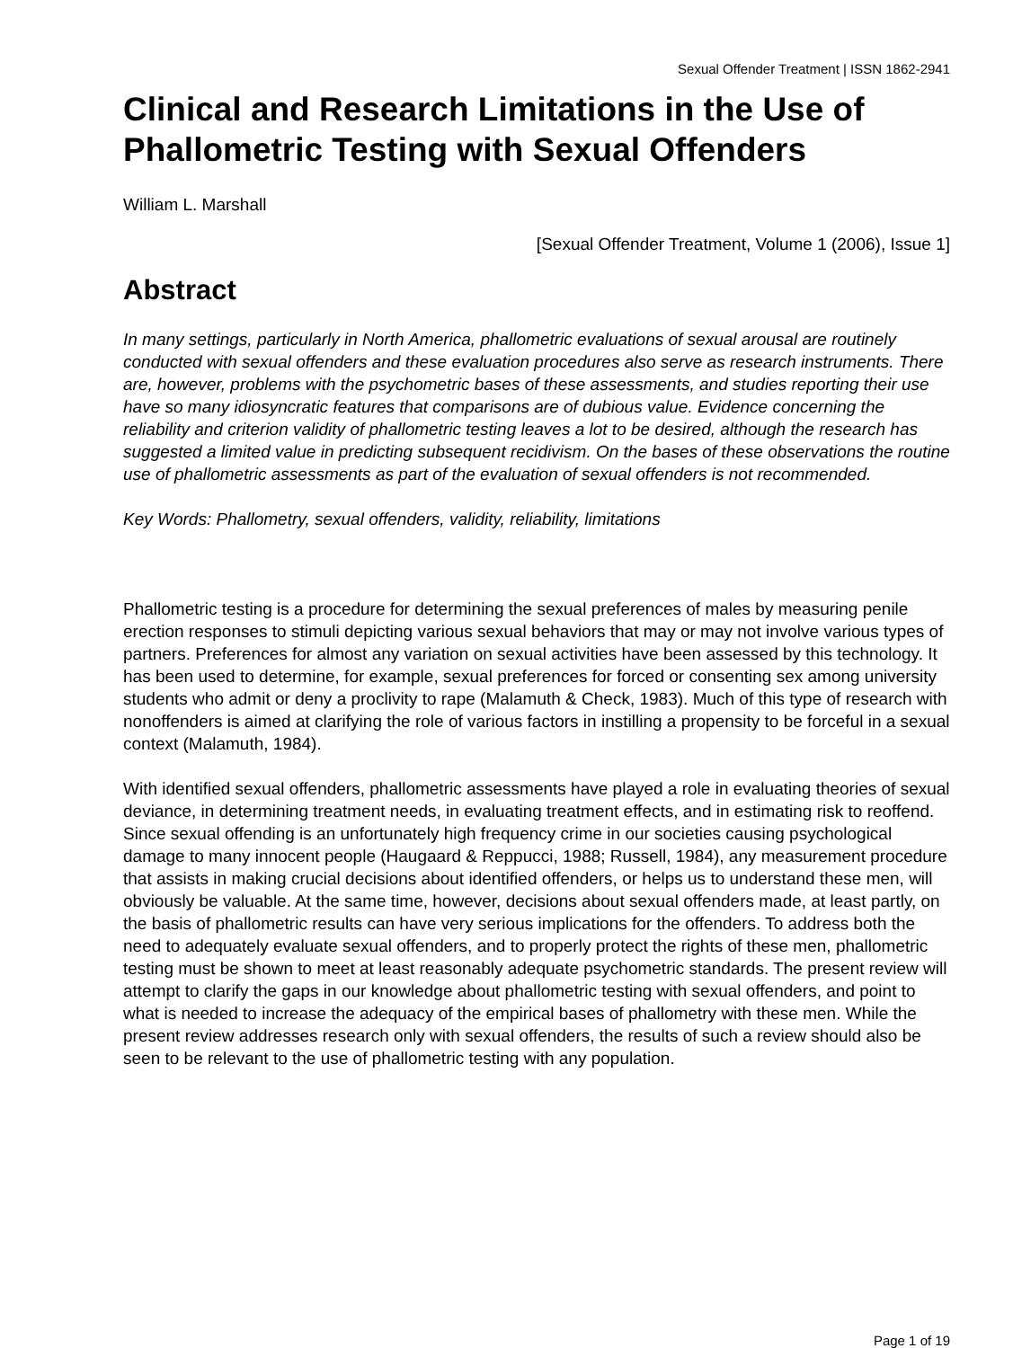Sexual Offender Treatment | ISSN 1862-2941
Clinical and Research Limitations in the Use of Phallometric Testing with Sexual Offenders
William L. Marshall
[Sexual Offender Treatment, Volume 1 (2006), Issue 1]
Abstract
In many settings, particularly in North America, phallometric evaluations of sexual arousal are routinely conducted with sexual offenders and these evaluation procedures also serve as research instruments. There are, however, problems with the psychometric bases of these assessments, and studies reporting their use have so many idiosyncratic features that comparisons are of dubious value. Evidence concerning the reliability and criterion validity of phallometric testing leaves a lot to be desired, although the research has suggested a limited value in predicting subsequent recidivism. On the bases of these observations the routine use of phallometric assessments as part of the evaluation of sexual offenders is not recommended.
Key Words: Phallometry, sexual offenders, validity, reliability, limitations
Phallometric testing is a procedure for determining the sexual preferences of males by measuring penile erection responses to stimuli depicting various sexual behaviors that may or may not involve various types of partners. Preferences for almost any variation on sexual activities have been assessed by this technology. It has been used to determine, for example, sexual preferences for forced or consenting sex among university students who admit or deny a proclivity to rape (Malamuth & Check, 1983). Much of this type of research with nonoffenders is aimed at clarifying the role of various factors in instilling a propensity to be forceful in a sexual context (Malamuth, 1984).
With identified sexual offenders, phallometric assessments have played a role in evaluating theories of sexual deviance, in determining treatment needs, in evaluating treatment effects, and in estimating risk to reoffend. Since sexual offending is an unfortunately high frequency crime in our societies causing psychological damage to many innocent people (Haugaard & Reppucci, 1988; Russell, 1984), any measurement procedure that assists in making crucial decisions about identified offenders, or helps us to understand these men, will obviously be valuable. At the same time, however, decisions about sexual offenders made, at least partly, on the basis of phallometric results can have very serious implications for the offenders. To address both the need to adequately evaluate sexual offenders, and to properly protect the rights of these men, phallometric testing must be shown to meet at least reasonably adequate psychometric standards. The present review will attempt to clarify the gaps in our knowledge about phallometric testing with sexual offenders, and point to what is needed to increase the adequacy of the empirical bases of phallometry with these men. While the present review addresses research only with sexual offenders, the results of such a review should also be seen to be relevant to the use of phallometric testing with any population.
Page 1 of 19